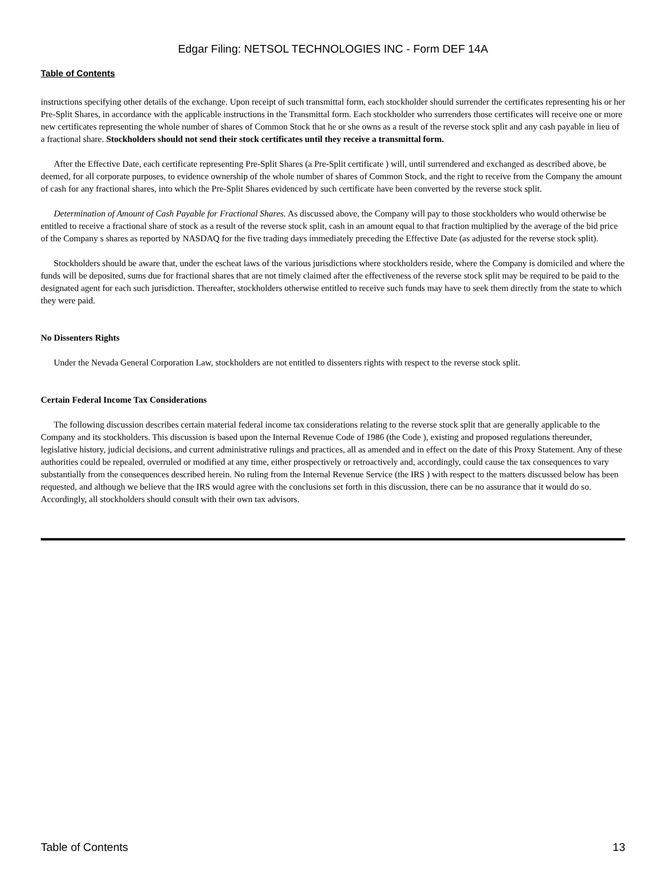Edgar Filing: NETSOL TECHNOLOGIES INC - Form DEF 14A
Table of Contents
instructions specifying other details of the exchange. Upon receipt of such transmittal form, each stockholder should surrender the certificates representing his or her Pre-Split Shares, in accordance with the applicable instructions in the Transmittal form. Each stockholder who surrenders those certificates will receive one or more new certificates representing the whole number of shares of Common Stock that he or she owns as a result of the reverse stock split and any cash payable in lieu of a fractional share. Stockholders should not send their stock certificates until they receive a transmittal form.
After the Effective Date, each certificate representing Pre-Split Shares (a Pre-Split certificate ) will, until surrendered and exchanged as described above, be deemed, for all corporate purposes, to evidence ownership of the whole number of shares of Common Stock, and the right to receive from the Company the amount of cash for any fractional shares, into which the Pre-Split Shares evidenced by such certificate have been converted by the reverse stock split.
Determination of Amount of Cash Payable for Fractional Shares. As discussed above, the Company will pay to those stockholders who would otherwise be entitled to receive a fractional share of stock as a result of the reverse stock split, cash in an amount equal to that fraction multiplied by the average of the bid price of the Company s shares as reported by NASDAQ for the five trading days immediately preceding the Effective Date (as adjusted for the reverse stock split).
Stockholders should be aware that, under the escheat laws of the various jurisdictions where stockholders reside, where the Company is domiciled and where the funds will be deposited, sums due for fractional shares that are not timely claimed after the effectiveness of the reverse stock split may be required to be paid to the designated agent for each such jurisdiction. Thereafter, stockholders otherwise entitled to receive such funds may have to seek them directly from the state to which they were paid.
No Dissenters Rights
Under the Nevada General Corporation Law, stockholders are not entitled to dissenters rights with respect to the reverse stock split.
Certain Federal Income Tax Considerations
The following discussion describes certain material federal income tax considerations relating to the reverse stock split that are generally applicable to the Company and its stockholders. This discussion is based upon the Internal Revenue Code of 1986 (the Code ), existing and proposed regulations thereunder, legislative history, judicial decisions, and current administrative rulings and practices, all as amended and in effect on the date of this Proxy Statement. Any of these authorities could be repealed, overruled or modified at any time, either prospectively or retroactively and, accordingly, could cause the tax consequences to vary substantially from the consequences described herein. No ruling from the Internal Revenue Service (the IRS ) with respect to the matters discussed below has been requested, and although we believe that the IRS would agree with the conclusions set forth in this discussion, there can be no assurance that it would do so. Accordingly, all stockholders should consult with their own tax advisors.
Table of Contents 13